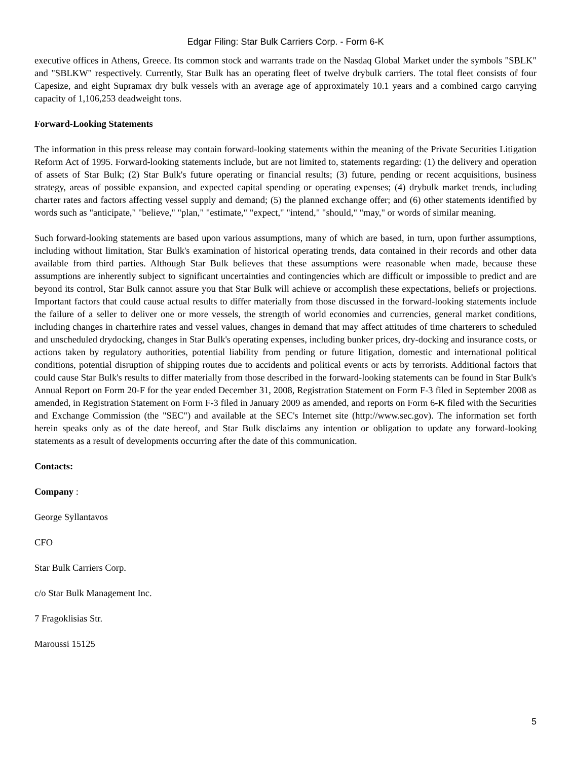Edgar Filing: Star Bulk Carriers Corp. - Form 6-K
executive offices in Athens, Greece. Its common stock and warrants trade on the Nasdaq Global Market under the symbols "SBLK" and "SBLKW" respectively. Currently, Star Bulk has an operating fleet of twelve drybulk carriers. The total fleet consists of four Capesize, and eight Supramax dry bulk vessels with an average age of approximately 10.1 years and a combined cargo carrying capacity of 1,106,253 deadweight tons.
Forward-Looking Statements
The information in this press release may contain forward-looking statements within the meaning of the Private Securities Litigation Reform Act of 1995. Forward-looking statements include, but are not limited to, statements regarding: (1) the delivery and operation of assets of Star Bulk; (2) Star Bulk's future operating or financial results; (3) future, pending or recent acquisitions, business strategy, areas of possible expansion, and expected capital spending or operating expenses; (4) drybulk market trends, including charter rates and factors affecting vessel supply and demand; (5) the planned exchange offer; and (6) other statements identified by words such as "anticipate," "believe," "plan," "estimate," "expect," "intend," "should," "may," or words of similar meaning.
Such forward-looking statements are based upon various assumptions, many of which are based, in turn, upon further assumptions, including without limitation, Star Bulk's examination of historical operating trends, data contained in their records and other data available from third parties. Although Star Bulk believes that these assumptions were reasonable when made, because these assumptions are inherently subject to significant uncertainties and contingencies which are difficult or impossible to predict and are beyond its control, Star Bulk cannot assure you that Star Bulk will achieve or accomplish these expectations, beliefs or projections. Important factors that could cause actual results to differ materially from those discussed in the forward-looking statements include the failure of a seller to deliver one or more vessels, the strength of world economies and currencies, general market conditions, including changes in charterhire rates and vessel values, changes in demand that may affect attitudes of time charterers to scheduled and unscheduled drydocking, changes in Star Bulk's operating expenses, including bunker prices, dry-docking and insurance costs, or actions taken by regulatory authorities, potential liability from pending or future litigation, domestic and international political conditions, potential disruption of shipping routes due to accidents and political events or acts by terrorists. Additional factors that could cause Star Bulk's results to differ materially from those described in the forward-looking statements can be found in Star Bulk's Annual Report on Form 20-F for the year ended December 31, 2008, Registration Statement on Form F-3 filed in September 2008 as amended, in Registration Statement on Form F-3 filed in January 2009 as amended, and reports on Form 6-K filed with the Securities and Exchange Commission (the "SEC") and available at the SEC's Internet site (http://www.sec.gov). The information set forth herein speaks only as of the date hereof, and Star Bulk disclaims any intention or obligation to update any forward-looking statements as a result of developments occurring after the date of this communication.
Contacts:
Company :
George Syllantavos
CFO
Star Bulk Carriers Corp.
c/o Star Bulk Management Inc.
7 Fragoklisias Str.
Maroussi 15125
5